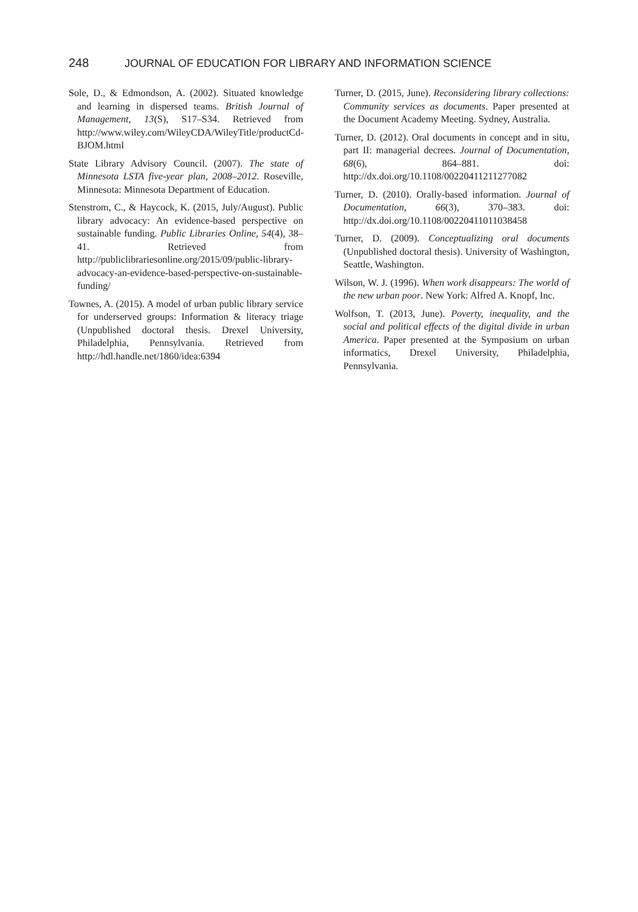248 JOURNAL OF EDUCATION FOR LIBRARY AND INFORMATION SCIENCE
Sole, D., & Edmondson, A. (2002). Situated knowledge and learning in dispersed teams. British Journal of Management, 13(S), S17–S34. Retrieved from http://www.wiley.com/WileyCDA/WileyTitle/productCd-BJOM.html
State Library Advisory Council. (2007). The state of Minnesota LSTA five-year plan, 2008–2012. Roseville, Minnesota: Minnesota Department of Education.
Stenstrom, C., & Haycock, K. (2015, July/August). Public library advocacy: An evidence-based perspective on sustainable funding. Public Libraries Online, 54(4), 38–41. Retrieved from http://publiclibrariesonline.org/2015/09/public-library-advocacy-an-evidence-based-perspective-on-sustainable-funding/
Townes, A. (2015). A model of urban public library service for underserved groups: Information & literacy triage (Unpublished doctoral thesis. Drexel University, Philadelphia, Pennsylvania. Retrieved from http://hdl.handle.net/1860/idea:6394
Turner, D. (2015, June). Reconsidering library collections: Community services as documents. Paper presented at the Document Academy Meeting. Sydney, Australia.
Turner, D. (2012). Oral documents in concept and in situ, part II: managerial decrees. Journal of Documentation, 68(6), 864–881. doi: http://dx.doi.org/10.1108/00220411211277082
Turner, D. (2010). Orally-based information. Journal of Documentation, 66(3), 370–383. doi: http://dx.doi.org/10.1108/00220411011038458
Turner, D. (2009). Conceptualizing oral documents (Unpublished doctoral thesis). University of Washington, Seattle, Washington.
Wilson, W. J. (1996). When work disappears: The world of the new urban poor. New York: Alfred A. Knopf, Inc.
Wolfson, T. (2013, June). Poverty, inequality, and the social and political effects of the digital divide in urban America. Paper presented at the Symposium on urban informatics, Drexel University, Philadelphia, Pennsylvania.